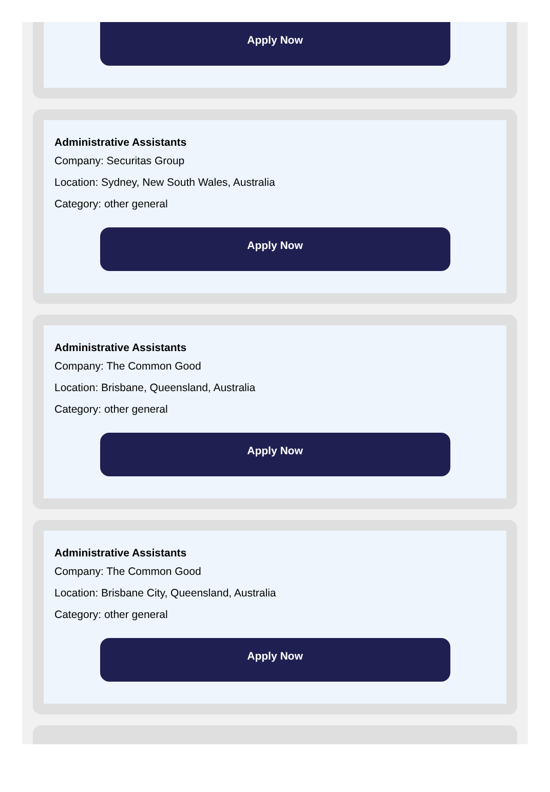Apply Now
Administrative Assistants
Company: Securitas Group
Location: Sydney, New South Wales, Australia
Category: other general
Apply Now
Administrative Assistants
Company: The Common Good
Location: Brisbane, Queensland, Australia
Category: other general
Apply Now
Administrative Assistants
Company: The Common Good
Location: Brisbane City, Queensland, Australia
Category: other general
Apply Now